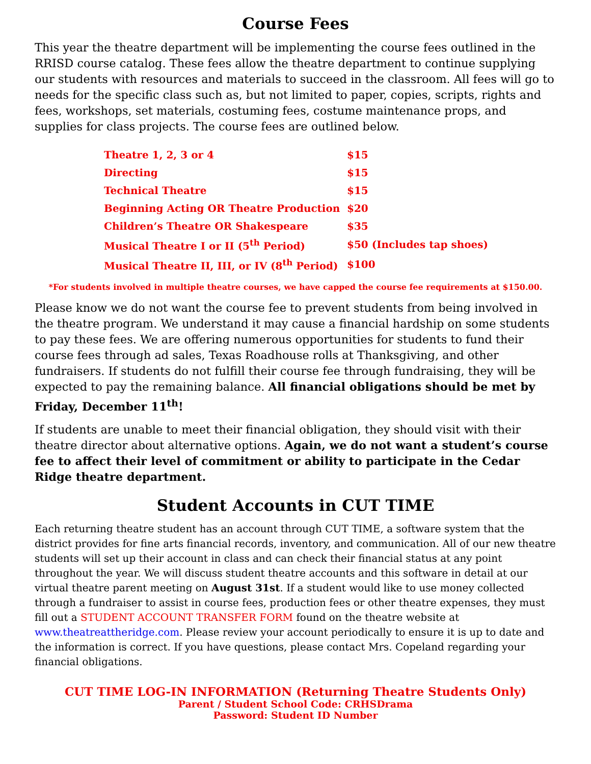Course Fees
This year the theatre department will be implementing the course fees outlined in the RRISD course catalog. These fees allow the theatre department to continue supplying our students with resources and materials to succeed in the classroom. All fees will go to needs for the specific class such as, but not limited to paper, copies, scripts, rights and fees, workshops, set materials, costuming fees, costume maintenance props, and supplies for class projects. The course fees are outlined below.
| Theatre 1, 2, 3 or 4 | $15 |
| Directing | $15 |
| Technical Theatre | $15 |
| Beginning Acting OR Theatre Production | $20 |
| Children’s Theatre OR Shakespeare | $35 |
| Musical Theatre I or II (5<sup>th</sup> Period) | $50 (Includes tap shoes) |
| Musical Theatre II, III, or IV (8<sup>th</sup> Period) | $100 |
*For students involved in multiple theatre courses, we have capped the course fee requirements at $150.00.
Please know we do not want the course fee to prevent students from being involved in the theatre program. We understand it may cause a financial hardship on some students to pay these fees. We are offering numerous opportunities for students to fund their course fees through ad sales, Texas Roadhouse rolls at Thanksgiving, and other fundraisers. If students do not fulfill their course fee through fundraising, they will be expected to pay the remaining balance. All financial obligations should be met by Friday, December 11<sup>th</sup>!
If students are unable to meet their financial obligation, they should visit with their theatre director about alternative options. Again, we do not want a student’s course fee to affect their level of commitment or ability to participate in the Cedar Ridge theatre department.
Student Accounts in CUT TIME
Each returning theatre student has an account through CUT TIME, a software system that the district provides for fine arts financial records, inventory, and communication. All of our new theatre students will set up their account in class and can check their financial status at any point throughout the year. We will discuss student theatre accounts and this software in detail at our virtual theatre parent meeting on August 31st. If a student would like to use money collected through a fundraiser to assist in course fees, production fees or other theatre expenses, they must fill out a STUDENT ACCOUNT TRANSFER FORM found on the theatre website at www.theatreattheridge.com. Please review your account periodically to ensure it is up to date and the information is correct. If you have questions, please contact Mrs. Copeland regarding your financial obligations.
CUT TIME LOG-IN INFORMATION (Returning Theatre Students Only)
Parent / Student School Code: CRHSDrama
Password: Student ID Number